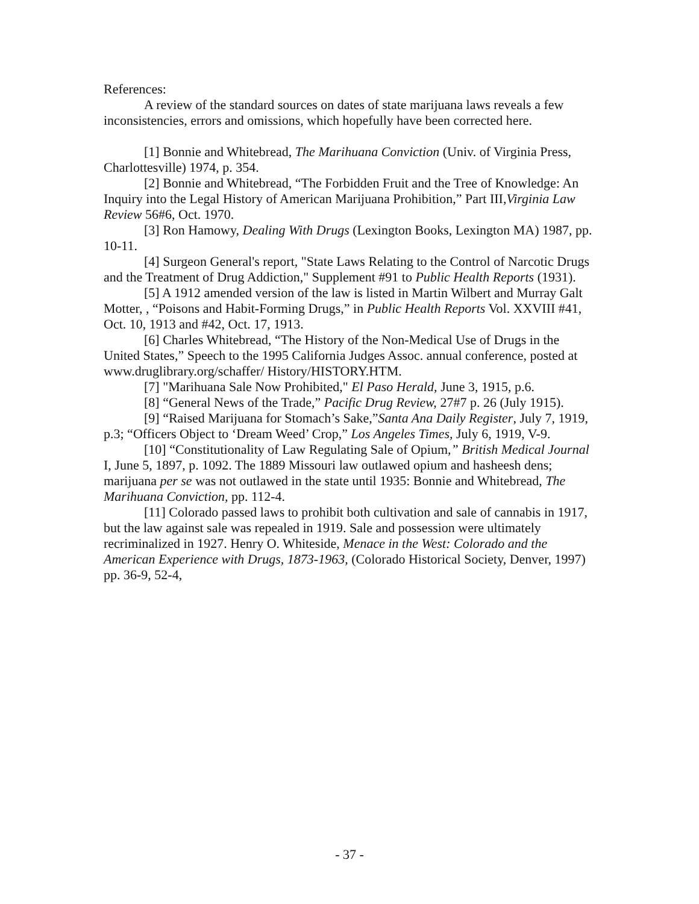References:
A review of the standard sources on dates of state marijuana laws reveals a few inconsistencies, errors and omissions, which hopefully have been corrected here.
[1] Bonnie and Whitebread, The Marihuana Conviction (Univ. of Virginia Press, Charlottesville) 1974, p. 354.
[2] Bonnie and Whitebread, “The Forbidden Fruit and the Tree of Knowledge: An Inquiry into the Legal History of American Marijuana Prohibition,” Part III,Virginia Law Review 56#6, Oct. 1970.
[3] Ron Hamowy, Dealing With Drugs (Lexington Books, Lexington MA) 1987, pp. 10-11.
[4] Surgeon General's report, "State Laws Relating to the Control of Narcotic Drugs and the Treatment of Drug Addiction," Supplement #91 to Public Health Reports (1931).
[5] A 1912 amended version of the law is listed in Martin Wilbert and Murray Galt Motter, , “Poisons and Habit-Forming Drugs,” in Public Health Reports Vol. XXVIII #41, Oct. 10, 1913 and #42, Oct. 17, 1913.
[6] Charles Whitebread, “The History of the Non-Medical Use of Drugs in the United States,” Speech to the 1995 California Judges Assoc. annual conference, posted at www.druglibrary.org/schaffer/ History/HISTORY.HTM.
[7] "Marihuana Sale Now Prohibited," El Paso Herald, June 3, 1915, p.6.
[8] “General News of the Trade,” Pacific Drug Review, 27#7 p. 26 (July 1915).
[9] “Raised Marijuana for Stomach’s Sake,”Santa Ana Daily Register, July 7, 1919, p.3; “Officers Object to ‘Dream Weed’ Crop,” Los Angeles Times, July 6, 1919, V-9.
[10] “Constitutionality of Law Regulating Sale of Opium,” British Medical Journal I, June 5, 1897, p. 1092. The 1889 Missouri law outlawed opium and hasheesh dens; marijuana per se was not outlawed in the state until 1935: Bonnie and Whitebread, The Marihuana Conviction, pp. 112-4.
[11] Colorado passed laws to prohibit both cultivation and sale of cannabis in 1917, but the law against sale was repealed in 1919. Sale and possession were ultimately recriminalized in 1927. Henry O. Whiteside, Menace in the West: Colorado and the American Experience with Drugs, 1873-1963, (Colorado Historical Society, Denver, 1997) pp. 36-9, 52-4,
- 37 -